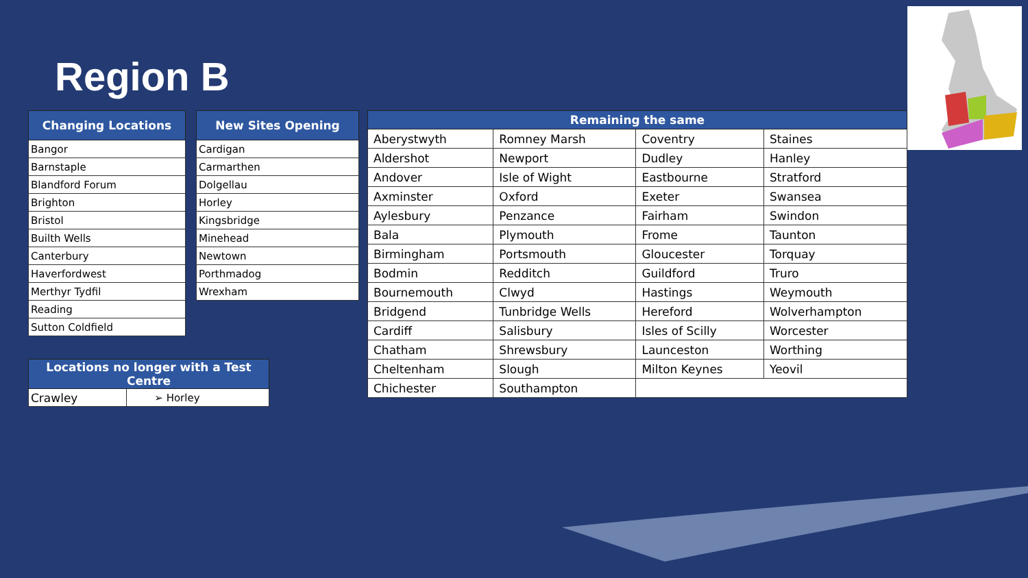Region B
| Changing Locations |
| --- |
| Bangor |
| Barnstaple |
| Blandford Forum |
| Brighton |
| Bristol |
| Builth Wells |
| Canterbury |
| Haverfordwest |
| Merthyr Tydfil |
| Reading |
| Sutton Coldfield |
| New Sites Opening |
| --- |
| Cardigan |
| Carmarthen |
| Dolgellau |
| Horley |
| Kingsbridge |
| Minehead |
| Newtown |
| Porthmadog |
| Wrexham |
| Locations no longer with a Test Centre | |
| --- | --- |
| Crawley | ➢ Horley |
| Remaining the same | | | |
| --- | --- | --- | --- |
| Aberystwyth | Romney Marsh | Coventry | Staines |
| Aldershot | Newport | Dudley | Hanley |
| Andover | Isle of Wight | Eastbourne | Stratford |
| Axminster | Oxford | Exeter | Swansea |
| Aylesbury | Penzance | Fairham | Swindon |
| Bala | Plymouth | Frome | Taunton |
| Birmingham | Portsmouth | Gloucester | Torquay |
| Bodmin | Redditch | Guildford | Truro |
| Bournemouth | Clwyd | Hastings | Weymouth |
| Bridgend | Tunbridge Wells | Hereford | Wolverhampton |
| Cardiff | Salisbury | Isles of Scilly | Worcester |
| Chatham | Shrewsbury | Launceston | Worthing |
| Cheltenham | Slough | Milton Keynes | Yeovil |
| Chichester | Southampton | | |